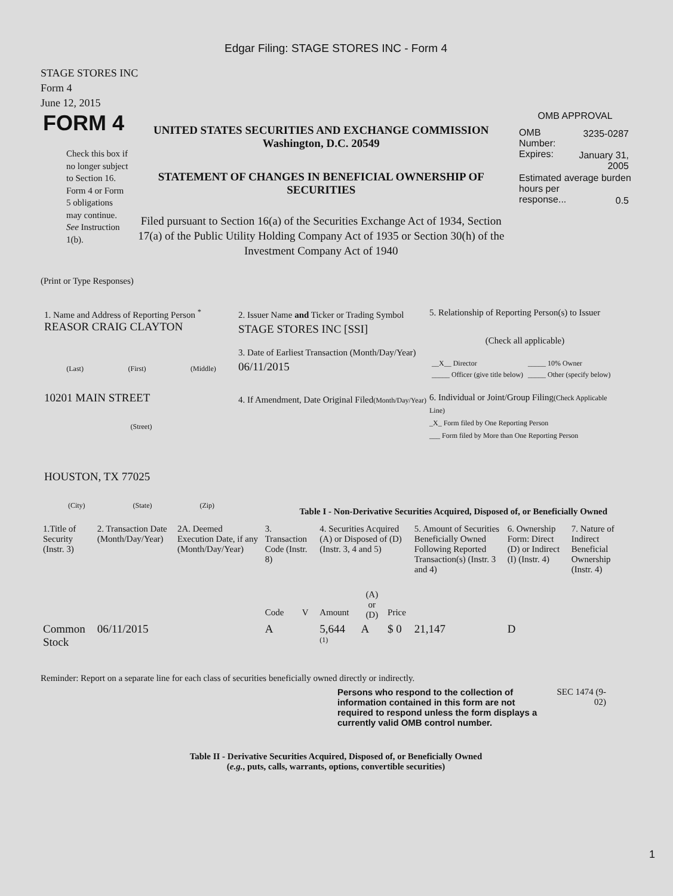Edgar Filing: STAGE STORES INC - Form 4
STAGE STORES INC
Form 4
June 12, 2015
FORM 4
Check this box if no longer subject to Section 16. Form 4 or Form 5 obligations may continue. See Instruction 1(b).
UNITED STATES SECURITIES AND EXCHANGE COMMISSION
Washington, D.C. 20549
STATEMENT OF CHANGES IN BENEFICIAL OWNERSHIP OF SECURITIES
Filed pursuant to Section 16(a) of the Securities Exchange Act of 1934, Section 17(a) of the Public Utility Holding Company Act of 1935 or Section 30(h) of the Investment Company Act of 1940
OMB APPROVAL
| OMB Number: | 3235-0287 |
| Expires: | January 31, 2005 |
| Estimated average burden hours per | |
| response... | 0.5 |
(Print or Type Responses)
1. Name and Address of Reporting Person <sup>*</sup>
REASOR CRAIG CLAYTON
(Last) (First) (Middle)
10201 MAIN STREET
(Street)
HOUSTON, TX 77025
(City) (State) (Zip)
2. Issuer Name and Ticker or Trading Symbol
STAGE STORES INC [SSI]
3. Date of Earliest Transaction (Month/Day/Year)
06/11/2015
4. If Amendment, Date Original Filed(Month/Day/Year)
5. Relationship of Reporting Person(s) to Issuer
(Check all applicable)
| __X__ Director | _____ 10% Owner |
| _____ Officer (give title below) | _____ Other (specify below) |
6. Individual or Joint/Group Filing(Check Applicable Line)
_X_ Form filed by One Reporting Person
___ Form filed by More than One Reporting Person
Table I - Non-Derivative Securities Acquired, Disposed of, or Beneficially Owned
| 1.Title of Security (Instr. 3) | 2. Transaction Date (Month/Day/Year) | 2A. Deemed Execution Date, if any (Month/Day/Year) | 3. Transaction Code (Instr. 8) | | 4. Securities Acquired (A) or Disposed of (D) (Instr. 3, 4 and 5) | | | 5. Amount of Securities Beneficially Owned Following Reported Transaction(s) (Instr. 3 and 4) | 6. Ownership Form: Direct (D) or Indirect (I) (Instr. 4) | 7. Nature of Indirect Beneficial Ownership (Instr. 4) |
| --- | --- | --- | --- | --- | --- | --- | --- | --- | --- | --- |
| | | | Code | V | Amount | (A) or (D) | Price | | | |
| Common Stock | 06/11/2015 | | A | | 5,644 <sup>(1)</sup> | A | $ 0 | 21,147 | D | |
Reminder: Report on a separate line for each class of securities beneficially owned directly or indirectly.
Persons who respond to the collection of information contained in this form are not required to respond unless the form displays a currently valid OMB control number.
SEC 1474 (9-02)
Table II - Derivative Securities Acquired, Disposed of, or Beneficially Owned
(e.g., puts, calls, warrants, options, convertible securities)
1